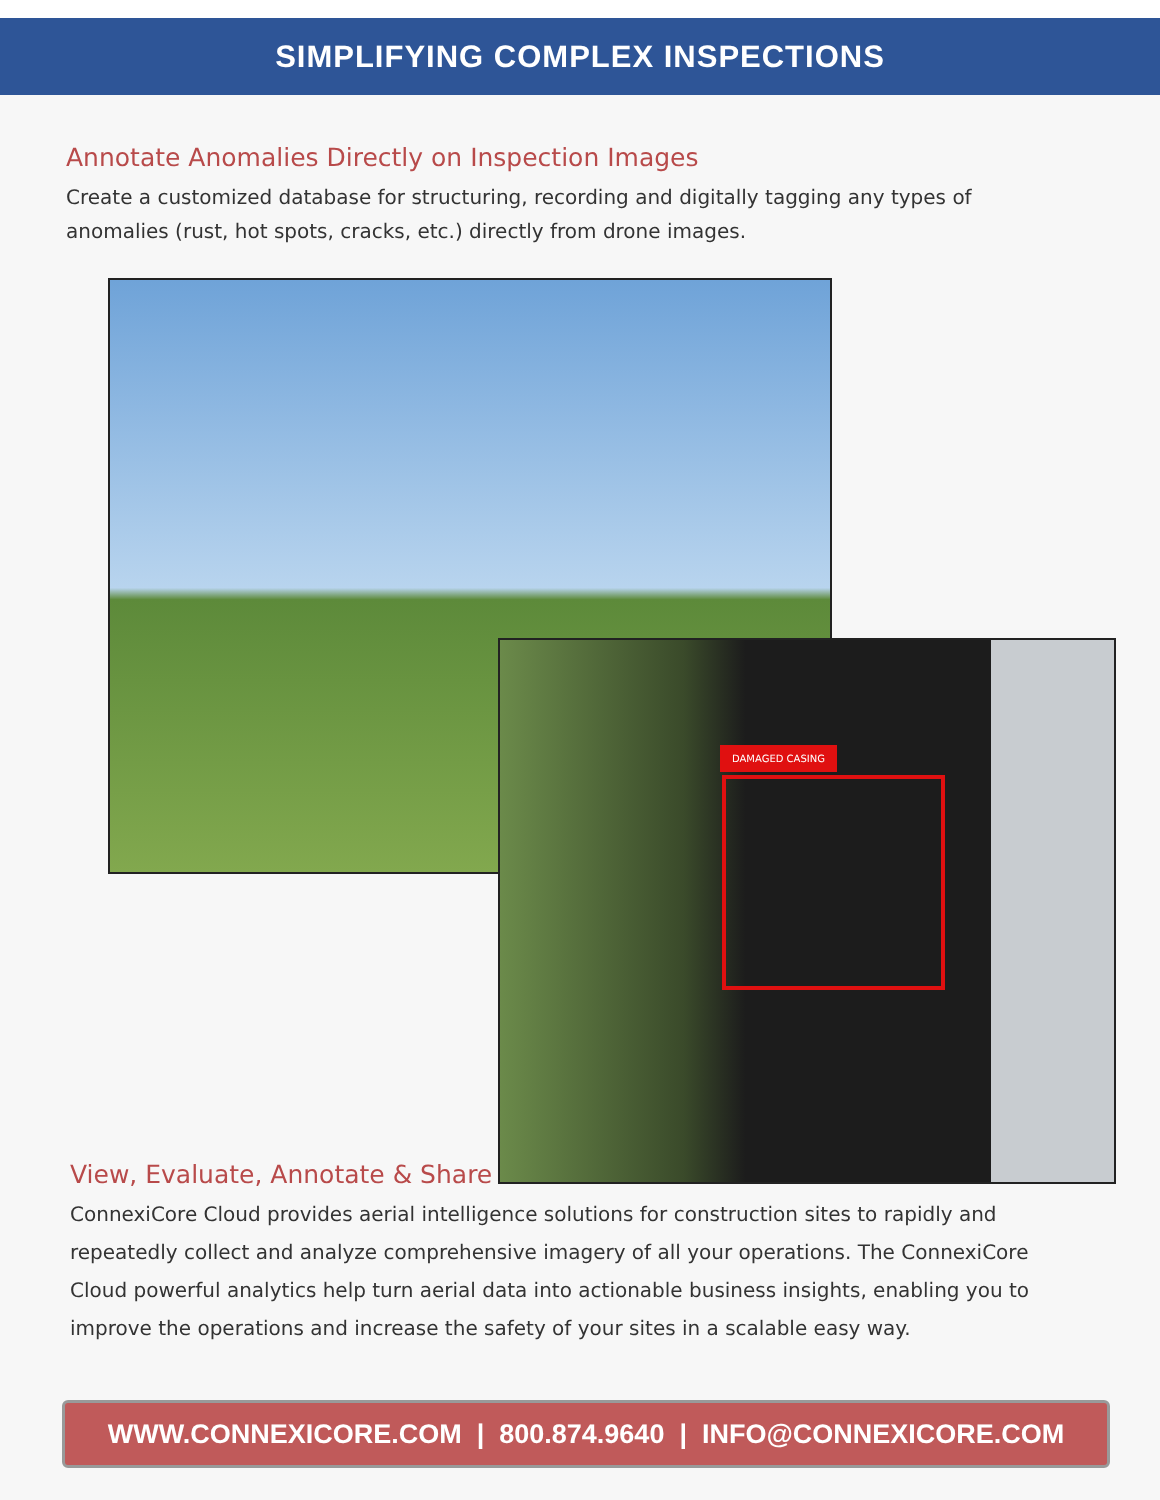SIMPLIFYING COMPLEX INSPECTIONS
Annotate Anomalies Directly on Inspection Images
Create a customized database for structuring, recording and digitally tagging any types of anomalies (rust, hot spots, cracks, etc.) directly from drone images.
DAMAGED CASING
View, Evaluate, Annotate & Share
ConnexiCore Cloud provides aerial intelligence solutions for construction sites to rapidly and repeatedly collect and analyze comprehensive imagery of all your operations. The ConnexiCore Cloud powerful analytics help turn aerial data into actionable business insights, enabling you to improve the operations and increase the safety of your sites in a scalable easy way.
WWW.CONNEXICORE.COM | 800.874.9640 | INFO@CONNEXICORE.COM